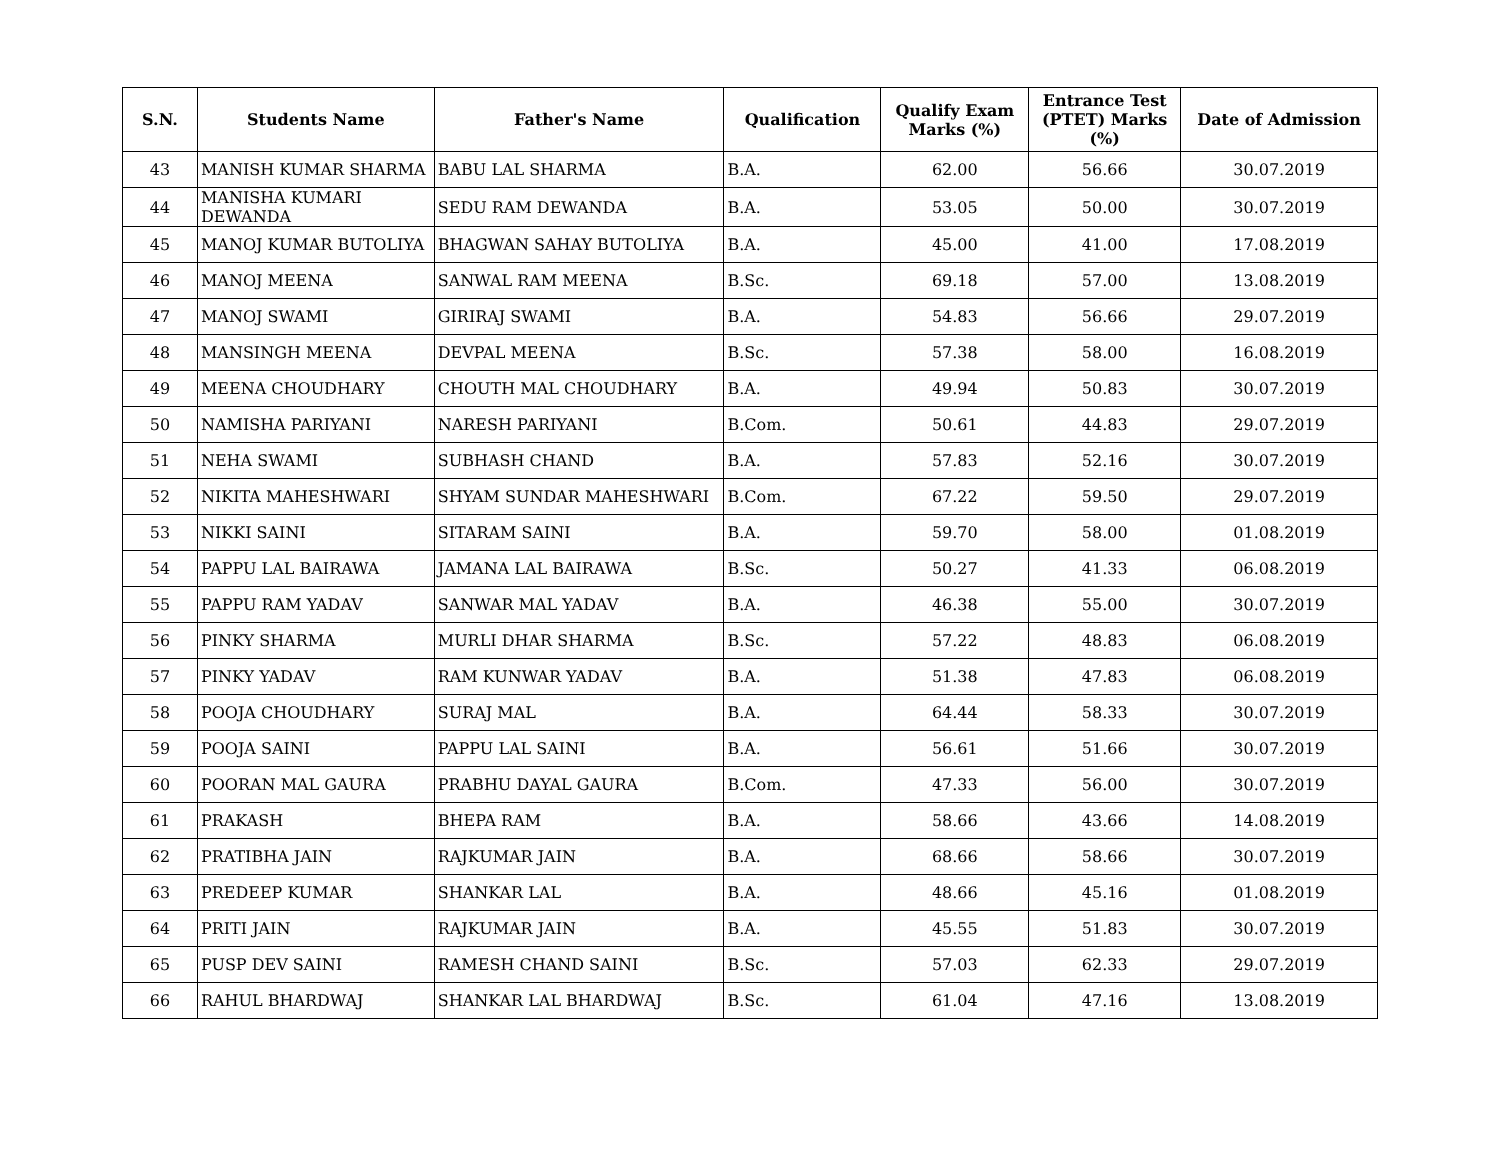| S.N. | Students Name | Father's Name | Qualification | Qualify Exam Marks (%) | Entrance Test (PTET) Marks (%) | Date of Admission |
| --- | --- | --- | --- | --- | --- | --- |
| 43 | MANISH KUMAR SHARMA | BABU LAL SHARMA | B.A. | 62.00 | 56.66 | 30.07.2019 |
| 44 | MANISHA KUMARI DEWANDA | SEDU RAM DEWANDA | B.A. | 53.05 | 50.00 | 30.07.2019 |
| 45 | MANOJ KUMAR BUTOLIYA | BHAGWAN SAHAY BUTOLIYA | B.A. | 45.00 | 41.00 | 17.08.2019 |
| 46 | MANOJ MEENA | SANWAL RAM MEENA | B.Sc. | 69.18 | 57.00 | 13.08.2019 |
| 47 | MANOJ SWAMI | GIRIRAJ SWAMI | B.A. | 54.83 | 56.66 | 29.07.2019 |
| 48 | MANSINGH MEENA | DEVPAL MEENA | B.Sc. | 57.38 | 58.00 | 16.08.2019 |
| 49 | MEENA CHOUDHARY | CHOUTH MAL CHOUDHARY | B.A. | 49.94 | 50.83 | 30.07.2019 |
| 50 | NAMISHA PARIYANI | NARESH PARIYANI | B.Com. | 50.61 | 44.83 | 29.07.2019 |
| 51 | NEHA SWAMI | SUBHASH CHAND | B.A. | 57.83 | 52.16 | 30.07.2019 |
| 52 | NIKITA MAHESHWARI | SHYAM SUNDAR MAHESHWARI | B.Com. | 67.22 | 59.50 | 29.07.2019 |
| 53 | NIKKI SAINI | SITARAM SAINI | B.A. | 59.70 | 58.00 | 01.08.2019 |
| 54 | PAPPU LAL BAIRAWA | JAMANA LAL BAIRAWA | B.Sc. | 50.27 | 41.33 | 06.08.2019 |
| 55 | PAPPU RAM YADAV | SANWAR MAL YADAV | B.A. | 46.38 | 55.00 | 30.07.2019 |
| 56 | PINKY SHARMA | MURLI DHAR SHARMA | B.Sc. | 57.22 | 48.83 | 06.08.2019 |
| 57 | PINKY YADAV | RAM KUNWAR YADAV | B.A. | 51.38 | 47.83 | 06.08.2019 |
| 58 | POOJA CHOUDHARY | SURAJ MAL | B.A. | 64.44 | 58.33 | 30.07.2019 |
| 59 | POOJA SAINI | PAPPU LAL SAINI | B.A. | 56.61 | 51.66 | 30.07.2019 |
| 60 | POORAN MAL GAURA | PRABHU DAYAL GAURA | B.Com. | 47.33 | 56.00 | 30.07.2019 |
| 61 | PRAKASH | BHEPA RAM | B.A. | 58.66 | 43.66 | 14.08.2019 |
| 62 | PRATIBHA JAIN | RAJKUMAR JAIN | B.A. | 68.66 | 58.66 | 30.07.2019 |
| 63 | PREDEEP KUMAR | SHANKAR LAL | B.A. | 48.66 | 45.16 | 01.08.2019 |
| 64 | PRITI JAIN | RAJKUMAR JAIN | B.A. | 45.55 | 51.83 | 30.07.2019 |
| 65 | PUSP DEV SAINI | RAMESH CHAND SAINI | B.Sc. | 57.03 | 62.33 | 29.07.2019 |
| 66 | RAHUL BHARDWAJ | SHANKAR LAL BHARDWAJ | B.Sc. | 61.04 | 47.16 | 13.08.2019 |